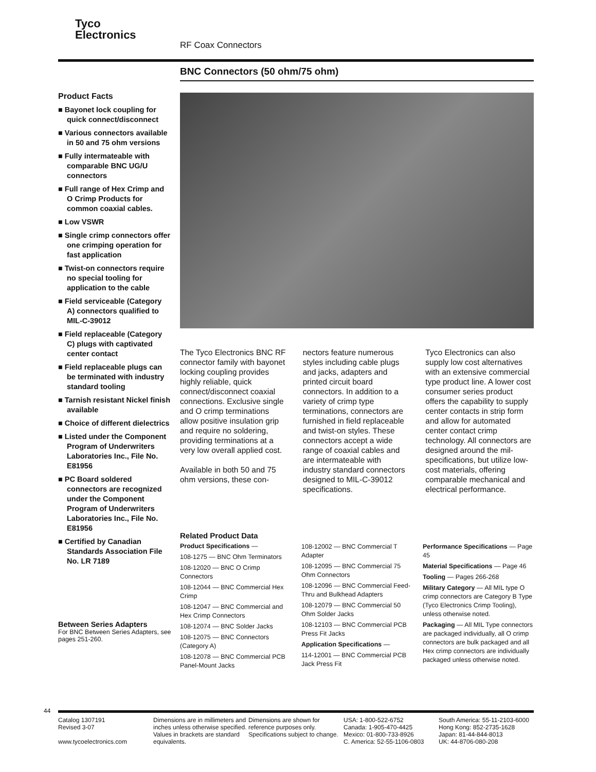Tyco
Electronics
RF Coax Connectors
BNC Connectors (50 ohm/75 ohm)
Product Facts
■ Bayonet lock coupling for quick connect/disconnect
■ Various connectors available in 50 and 75 ohm versions
■ Fully intermateable with comparable BNC UG/U connectors
■ Full range of Hex Crimp and O Crimp Products for common coaxial cables.
■ Low VSWR
■ Single crimp connectors offer one crimping operation for fast application
■ Twist-on connectors require no special tooling for application to the cable
■ Field serviceable (Category A) connectors qualified to MIL-C-39012
■ Field replaceable (Category C) plugs with captivated center contact
■ Field replaceable plugs can be terminated with industry standard tooling
■ Tarnish resistant Nickel finish available
■ Choice of different dielectrics
■ Listed under the Component Program of Underwriters Laboratories Inc., File No. E81956
■ PC Board soldered connectors are recognized under the Component Program of Underwriters Laboratories Inc., File No. E81956
■ Certified by Canadian Standards Association File No. LR 7189
The Tyco Electronics BNC RF connector family with bayonet locking coupling provides highly reliable, quick connect/disconnect coaxial connections. Exclusive single and O crimp terminations allow positive insulation grip and require no soldering, providing terminations at a very low overall applied cost.
Available in both 50 and 75 ohm versions, these con-
nectors feature numerous styles including cable plugs and jacks, adapters and printed circuit board connectors. In addition to a variety of crimp type terminations, connectors are furnished in field replaceable and twist-on styles. These connectors accept a wide range of coaxial cables and are intermateable with industry standard connectors designed to MIL-C-39012 specifications.
Tyco Electronics can also supply low cost alternatives with an extensive commercial type product line. A lower cost consumer series product offers the capability to supply center contacts in strip form and allow for automated center contact crimp technology. All connectors are designed around the mil-specifications, but utilize low-cost materials, offering comparable mechanical and electrical performance.
Related Product Data
Product Specifications —
108-1275 — BNC Ohm Terminators
108-12020 — BNC O Crimp Connectors
108-12044 — BNC Commercial Hex Crimp
108-12047 — BNC Commercial and Hex Crimp Connectors
108-12074 — BNC Solder Jacks
108-12075 — BNC Connectors (Category A)
108-12078 — BNC Commercial PCB Panel-Mount Jacks
108-12002 — BNC Commercial T Adapter
108-12095 — BNC Commercial 75 Ohm Connectors
108-12096 — BNC Commercial Feed-Thru and Bulkhead Adapters
108-12079 — BNC Commercial 50 Ohm Solder Jacks
108-12103 — BNC Commercial PCB Press Fit Jacks
Application Specifications —
114-12001 — BNC Commercial PCB Jack Press Fit
Performance Specifications — Page 45
Material Specifications — Page 46
Tooling — Pages 266-268
Military Category — All MIL type O crimp connectors are Category B Type (Tyco Electronics Crimp Tooling), unless otherwise noted.
Packaging — All MIL Type connectors are packaged individually, all O crimp connectors are bulk packaged and all Hex crimp connectors are individually packaged unless otherwise noted.
Between Series Adapters
For BNC Between Series Adapters, see pages 251-260.
44
Catalog 1307191
Revised 3-07
www.tycoelectronics.com
Dimensions are in millimeters and inches unless otherwise specified. Values in brackets are standard equivalents.
Dimensions are shown for reference purposes only. Specifications subject to change.
USA: 1-800-522-6752
Canada: 1-905-470-4425
Mexico: 01-800-733-8926
C. America: 52-55-1106-0803
South America: 55-11-2103-6000
Hong Kong: 852-2735-1628
Japan: 81-44-844-8013
UK: 44-8706-080-208